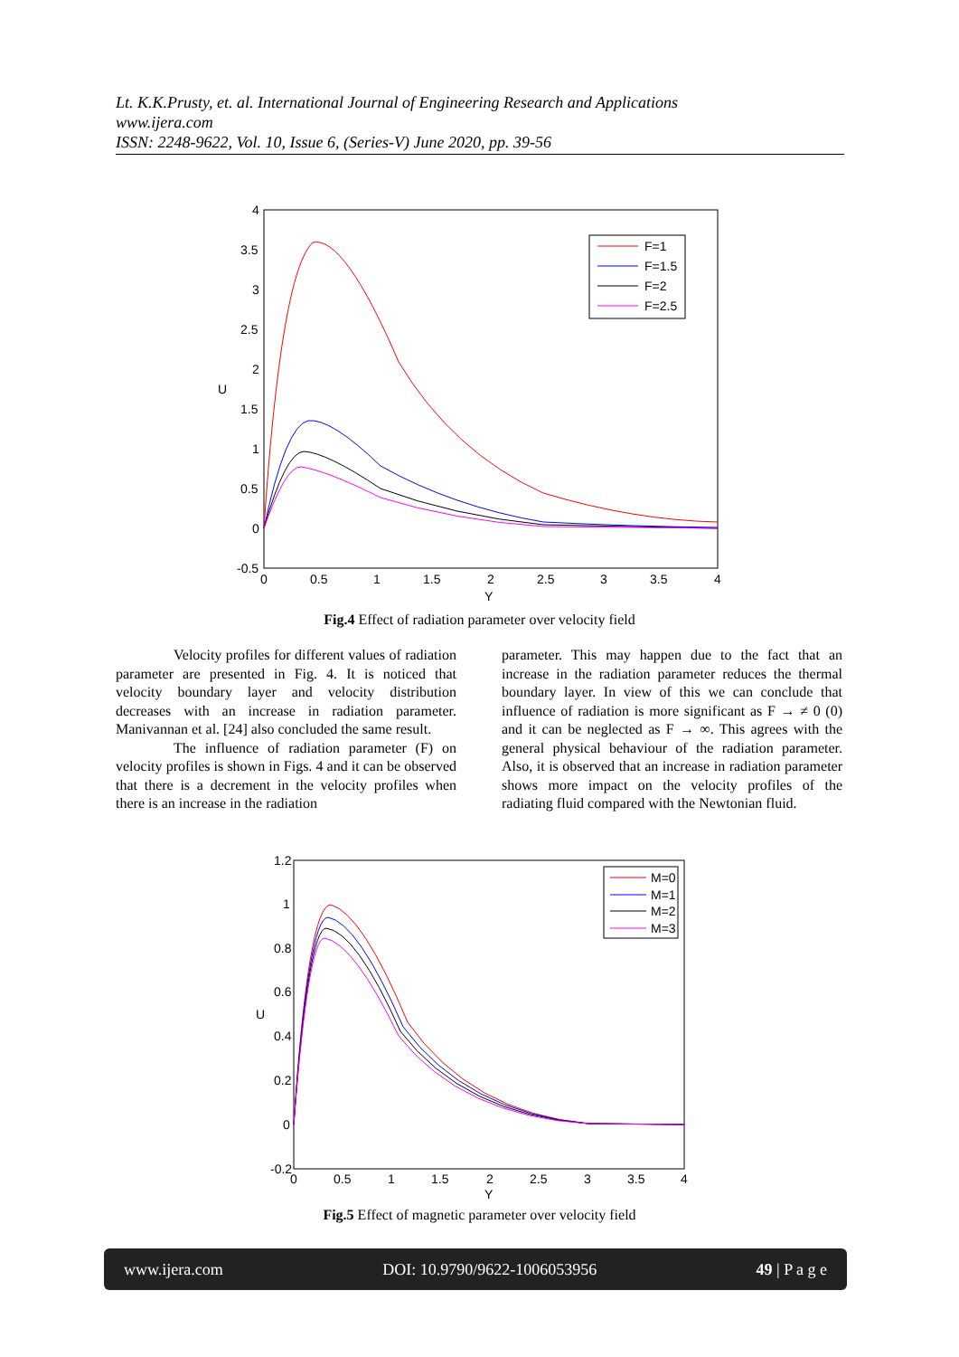Lt. K.K.Prusty, et. al. International Journal of Engineering Research and Applications
www.ijera.com
ISSN: 2248-9622, Vol. 10, Issue 6, (Series-V) June 2020, pp. 39-56
4
3.5
3
2.5
2
1.5
1
0.5
0
-0.5
0
0.5
1
1.5
2
2.5
3
3.5
4
Y
U
F=1
F=1.5
F=2
F=2.5
Fig.4 Effect of radiation parameter over velocity field
Velocity profiles for different values of radiation parameter are presented in Fig. 4. It is noticed that velocity boundary layer and velocity distribution decreases with an increase in radiation parameter. Manivannan et al. [24] also concluded the same result.
The influence of radiation parameter (F) on velocity profiles is shown in Figs. 4 and it can be observed that there is a decrement in the velocity profiles when there is an increase in the radiation
parameter. This may happen due to the fact that an increase in the radiation parameter reduces the thermal boundary layer. In view of this we can conclude that influence of radiation is more significant as F → ≠ 0 (0) and it can be neglected as F → ∞. This agrees with the general physical behaviour of the radiation parameter. Also, it is observed that an increase in radiation parameter shows more impact on the velocity profiles of the radiating fluid compared with the Newtonian fluid.
1.2
1
0.8
0.6
0.4
0.2
0
-0.2
0
0.5
1
1.5
2
2.5
3
3.5
4
Y
U
M=0
M=1
M=2
M=3
Fig.5 Effect of magnetic parameter over velocity field
www.ijera.com DOI: 10.9790/9622-1006053956 49 | P a g e